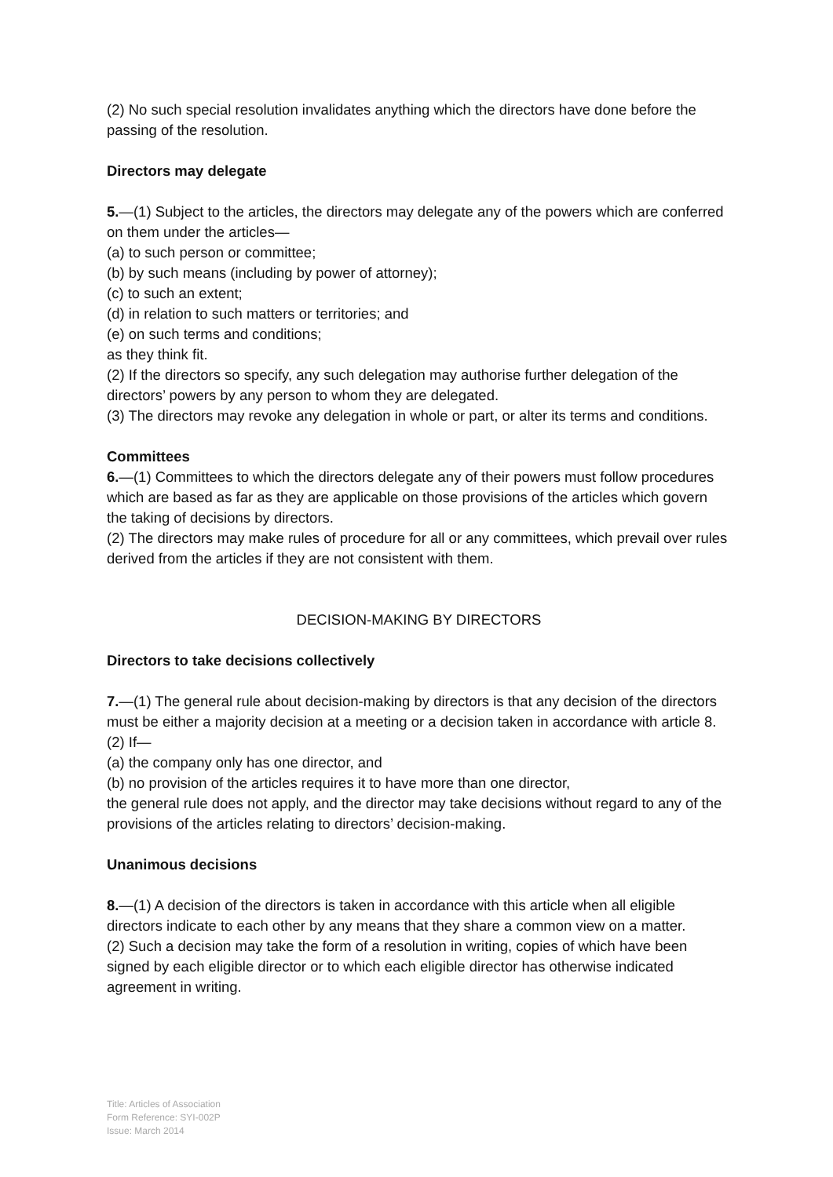(2) No such special resolution invalidates anything which the directors have done before the passing of the resolution.
Directors may delegate
5.—(1) Subject to the articles, the directors may delegate any of the powers which are conferred on them under the articles—
(a) to such person or committee;
(b) by such means (including by power of attorney);
(c) to such an extent;
(d) in relation to such matters or territories; and
(e) on such terms and conditions;
as they think fit.
(2) If the directors so specify, any such delegation may authorise further delegation of the directors’ powers by any person to whom they are delegated.
(3) The directors may revoke any delegation in whole or part, or alter its terms and conditions.
Committees
6.—(1) Committees to which the directors delegate any of their powers must follow procedures which are based as far as they are applicable on those provisions of the articles which govern the taking of decisions by directors.
(2) The directors may make rules of procedure for all or any committees, which prevail over rules derived from the articles if they are not consistent with them.
DECISION-MAKING BY DIRECTORS
Directors to take decisions collectively
7.—(1) The general rule about decision-making by directors is that any decision of the directors must be either a majority decision at a meeting or a decision taken in accordance with article 8.
(2) If—
(a) the company only has one director, and
(b) no provision of the articles requires it to have more than one director,
the general rule does not apply, and the director may take decisions without regard to any of the provisions of the articles relating to directors’ decision-making.
Unanimous decisions
8.—(1) A decision of the directors is taken in accordance with this article when all eligible directors indicate to each other by any means that they share a common view on a matter.
(2) Such a decision may take the form of a resolution in writing, copies of which have been signed by each eligible director or to which each eligible director has otherwise indicated agreement in writing.
Title: Articles of Association
Form Reference: SYI-002P
Issue: March 2014